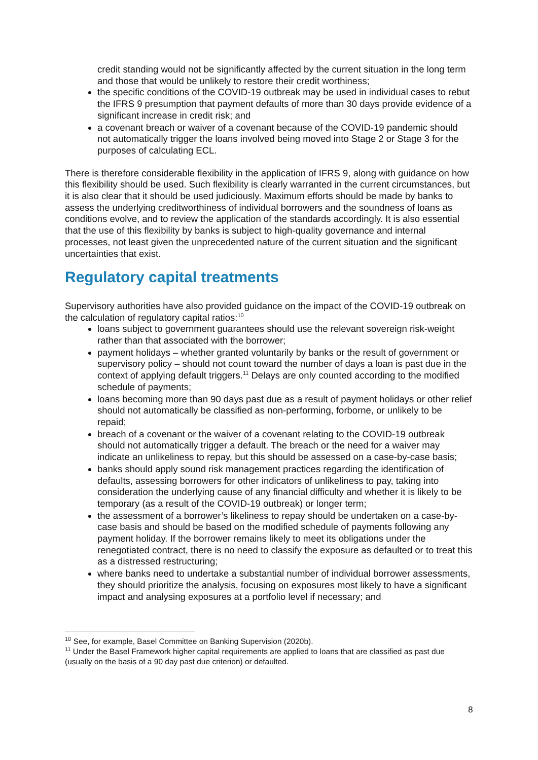credit standing would not be significantly affected by the current situation in the long term and those that would be unlikely to restore their credit worthiness;
the specific conditions of the COVID-19 outbreak may be used in individual cases to rebut the IFRS 9 presumption that payment defaults of more than 30 days provide evidence of a significant increase in credit risk; and
a covenant breach or waiver of a covenant because of the COVID-19 pandemic should not automatically trigger the loans involved being moved into Stage 2 or Stage 3 for the purposes of calculating ECL.
There is therefore considerable flexibility in the application of IFRS 9, along with guidance on how this flexibility should be used. Such flexibility is clearly warranted in the current circumstances, but it is also clear that it should be used judiciously. Maximum efforts should be made by banks to assess the underlying creditworthiness of individual borrowers and the soundness of loans as conditions evolve, and to review the application of the standards accordingly. It is also essential that the use of this flexibility by banks is subject to high-quality governance and internal processes, not least given the unprecedented nature of the current situation and the significant uncertainties that exist.
Regulatory capital treatments
Supervisory authorities have also provided guidance on the impact of the COVID-19 outbreak on the calculation of regulatory capital ratios:<sup>10</sup>
loans subject to government guarantees should use the relevant sovereign risk-weight rather than that associated with the borrower;
payment holidays – whether granted voluntarily by banks or the result of government or supervisory policy – should not count toward the number of days a loan is past due in the context of applying default triggers.<sup>11</sup> Delays are only counted according to the modified schedule of payments;
loans becoming more than 90 days past due as a result of payment holidays or other relief should not automatically be classified as non-performing, forborne, or unlikely to be repaid;
breach of a covenant or the waiver of a covenant relating to the COVID-19 outbreak should not automatically trigger a default. The breach or the need for a waiver may indicate an unlikeliness to repay, but this should be assessed on a case-by-case basis;
banks should apply sound risk management practices regarding the identification of defaults, assessing borrowers for other indicators of unlikeliness to pay, taking into consideration the underlying cause of any financial difficulty and whether it is likely to be temporary (as a result of the COVID-19 outbreak) or longer term;
the assessment of a borrower’s likeliness to repay should be undertaken on a case-by-case basis and should be based on the modified schedule of payments following any payment holiday. If the borrower remains likely to meet its obligations under the renegotiated contract, there is no need to classify the exposure as defaulted or to treat this as a distressed restructuring;
where banks need to undertake a substantial number of individual borrower assessments, they should prioritize the analysis, focusing on exposures most likely to have a significant impact and analysing exposures at a portfolio level if necessary; and
<sup>10</sup> See, for example, Basel Committee on Banking Supervision (2020b).
<sup>11</sup> Under the Basel Framework higher capital requirements are applied to loans that are classified as past due (usually on the basis of a 90 day past due criterion) or defaulted.
8